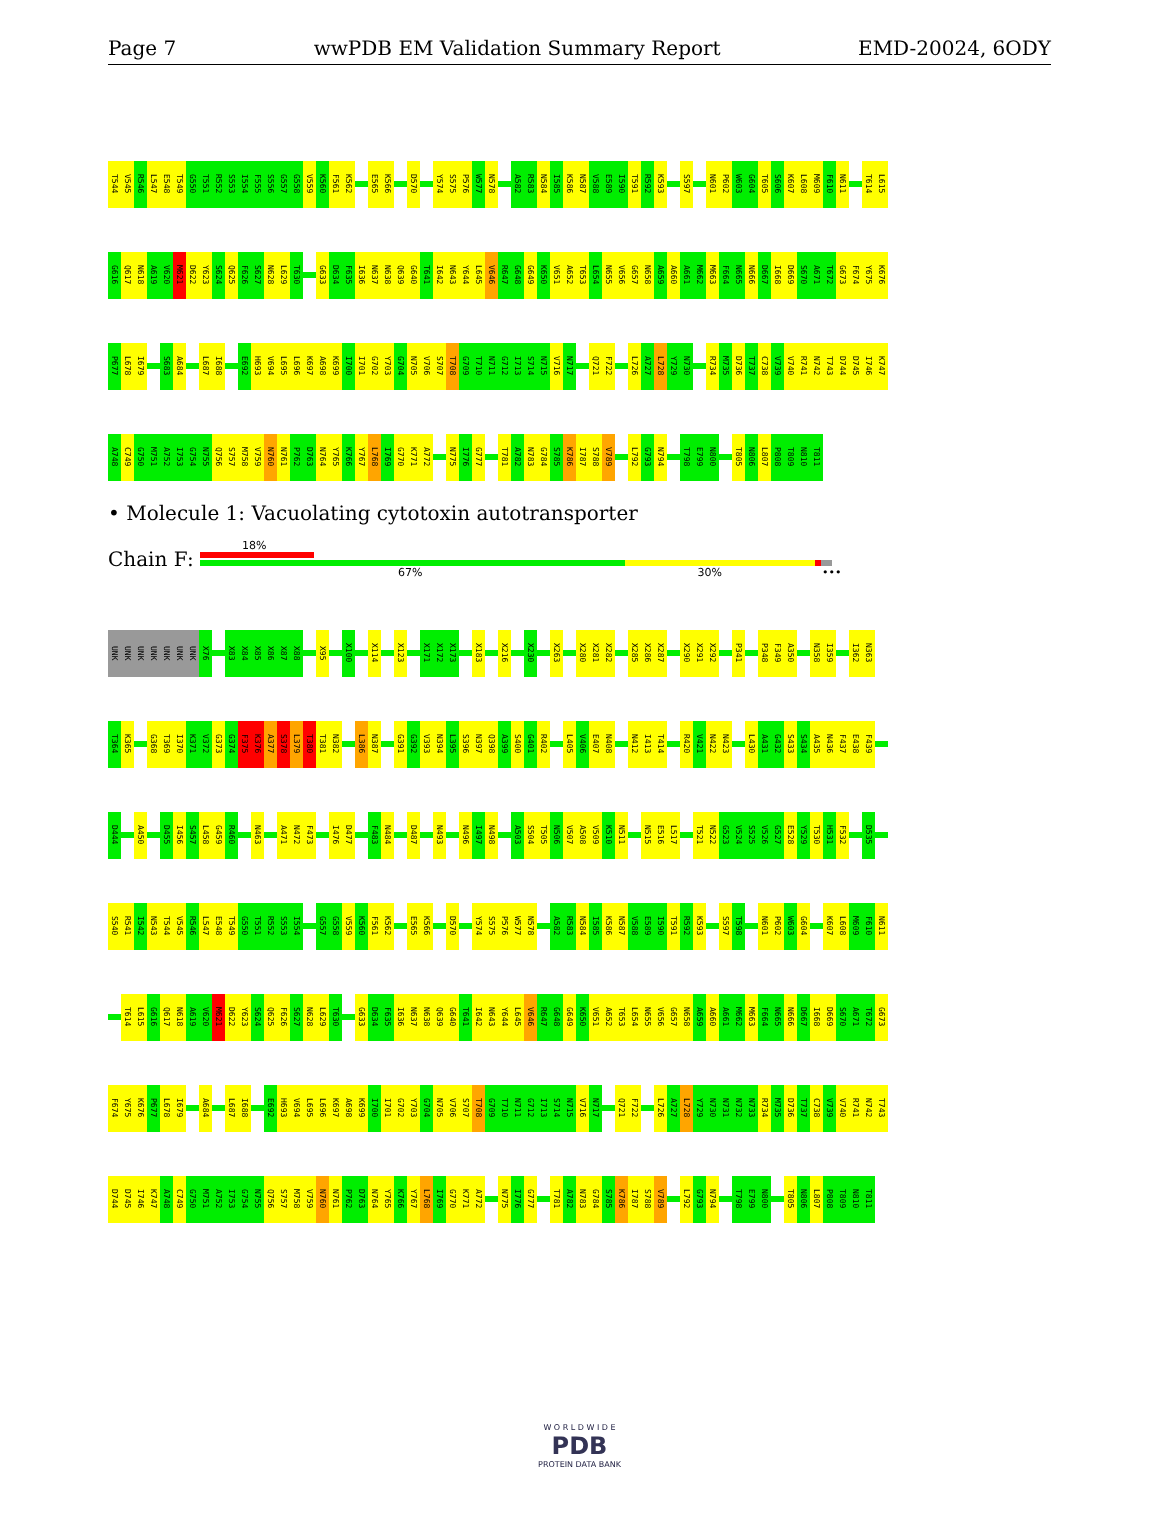Page 7 wwPDB EM Validation Summary Report EMD-20024, 6ODY
T544 V545 R546 L547 E548 T549 G550 T551 R552 S553 I554 F555 S556 G557 G558 V559 K560 F561 K562 E565 K566 D570 Y574 S575 P576 W577 N578 A582 R583 N584 I585 K586 N587 V588 E589 I590 T591 R592 K593 S597 N601 P602 W603 G604 T605 S606 K607 L608 M609 F610 N611 T614 L615
G616 Q617 N618 A619 V620 M621 D622 Y623 S624 Q625 F626 S627 N628 L629 T630 G633 D634 F635 I636 N637 N638 Q639 G640 T641 I642 N643 Y644 L645 V646 R647 G648 G649 K650 V651 A652 T653 L654 N655 V656 G657 N658 A659 A660 A661 M662 M663 F664 N665 N666 D667 I668 D669 S670 A671 T672 G673 F674 Y675 K676
P677 L678 I679 S683 A684 L687 I688 E692 H693 V694 L695 L696 K697 A698 K699 I700 I701 G702 Y703 G704 N705 V706 S707 T708 G709 T710 N711 G712 I713 S714 N715 V716 N717 Q721 F722 L726 A727 L728 Y729 N730 R734 M735 D736 T737 C738 V739 V740 R741 N742 T743 D744 D745 I746 K747
A748 C749 G750 M751 A752 I753 G754 N755 Q756 S757 M758 V759 N760 N761 P762 D763 N764 Y765 K766 Y767 L768 I769 G770 K771 A772 N775 I776 G777 T781 A782 N783 G784 S785 K786 I787 S788 V789 L792 G793 N794 T798 E799 N800 T805 N806 L807 P808 T809 N810 T811
• Molecule 1: Vacuolating cytotoxin autotransporter
Chain F:
18%
67% 30% •••
UNK UNK UNK UNK UNK UNK UNK X76 X83 X84 X85 X86 X87 X88 X95 X100 X114 X123 X171 X172 X173 X183 X216 X230 X263 X280 X281 X282 X285 X286 X287 X290 X291 X292 P341 P348 F349 A350 N358 I359 I362 N363
T364 K365 G368 T369 I370 K371 V372 G373 G374 F375 K376 A377 S378 L379 T380 T381 N382 L386 N387 G391 G392 V393 N394 L395 S396 N397 Q398 A399 S400 G401 R402 L405 V406 E407 N408 N412 I413 T414 R420 V421 N422 N423 L430 A431 G432 S433 S434 A435 N436 F437 E438 F439
D444 A450 D455 I456 S457 L458 G459 R460 N463 A471 N472 F473 I476 D477 F483 N484 D487 N493 N496 I497 N498 A503 S504 T505 N506 V507 A508 V509 K510 N511 N515 E516 L517 T521 N522 G523 V524 S525 V526 G527 E528 Y529 T530 H531 F532 D535
S540 R541 I542 N543 T544 V545 R546 L547 E548 T549 G550 T551 R552 S553 I554 G557 G558 V559 K560 F561 K562 E565 K566 D570 Y574 S575 P576 W577 N578 A582 R583 N584 I585 K586 N587 V588 E589 I590 T591 R592 K593 S597 T598 N601 P602 W603 G604 K607 L608 M609 F610 N611
T614 L615 G616 Q617 N618 A619 V620 M621 D622 Y623 S624 Q625 F626 S627 N628 L629 T630 G633 D634 F635 I636 N637 N638 Q639 G640 T641 I642 N643 Y644 L645 V646 R647 G648 G649 K650 V651 A652 T653 L654 N655 V656 G657 N658 A659 A660 A661 M662 M663 F664 N665 N666 D667 I668 D669 S670 A671 T672 G673
F674 Y675 K676 P677 L678 I679 A684 L687 I688 E692 H693 V694 L695 L696 K697 A698 K699 I700 I701 G702 Y703 G704 N705 V706 S707 T708 G709 T710 N711 G712 I713 S714 N715 V716 N717 Q721 F722 L726 A727 L728 Y729 N730 N731 N732 N733 R734 M735 D736 T737 C738 V739 V740 R741 N742 T743
D744 D745 I746 K747 A748 C749 G750 M751 A752 I753 G754 N755 Q756 S757 M758 V759 N760 N761 P762 D763 N764 Y765 K766 Y767 L768 I769 G770 K771 A772 N775 I776 G777 T781 A782 N783 G784 S785 K786 I787 S788 V789 L792 G793 N794 T798 E799 N800 T805 N806 L807 P808 T809 N810 T811
W O R L D W I D E
PDB
PROTEIN DATA BANK